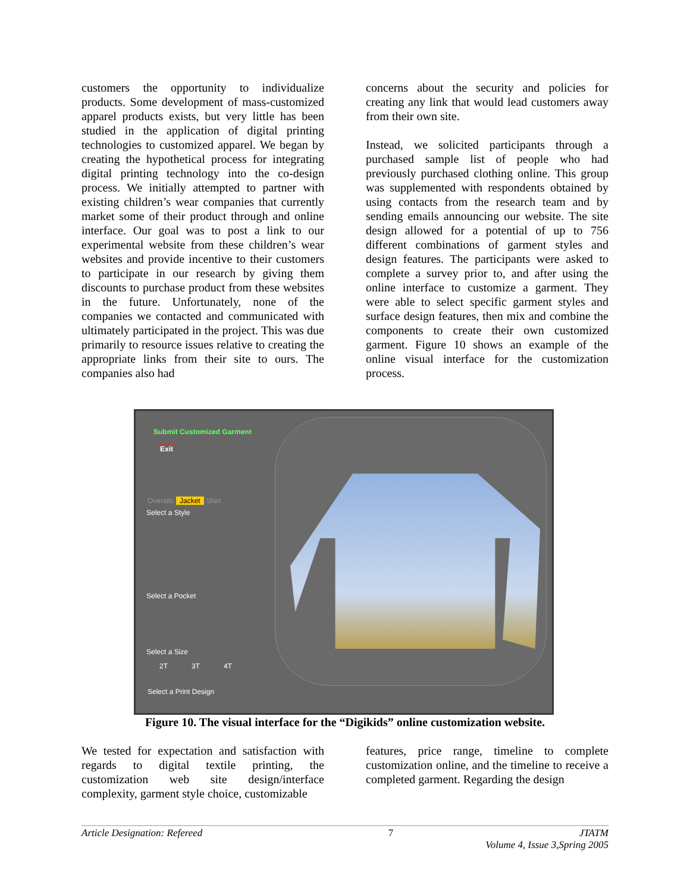customers the opportunity to individualize products. Some development of mass-customized apparel products exists, but very little has been studied in the application of digital printing technologies to customized apparel. We began by creating the hypothetical process for integrating digital printing technology into the co-design process. We initially attempted to partner with existing children’s wear companies that currently market some of their product through and online interface. Our goal was to post a link to our experimental website from these children’s wear websites and provide incentive to their customers to participate in our research by giving them discounts to purchase product from these websites in the future. Unfortunately, none of the companies we contacted and communicated with ultimately participated in the project. This was due primarily to resource issues relative to creating the appropriate links from their site to ours. The companies also had
concerns about the security and policies for creating any link that would lead customers away from their own site.
Instead, we solicited participants through a purchased sample list of people who had previously purchased clothing online. This group was supplemented with respondents obtained by using contacts from the research team and by sending emails announcing our website. The site design allowed for a potential of up to 756 different combinations of garment styles and design features. The participants were asked to complete a survey prior to, and after using the online interface to customize a garment. They were able to select specific garment styles and surface design features, then mix and combine the components to create their own customized garment. Figure 10 shows an example of the online visual interface for the customization process.
Submit Customized Garment
Exit
Overalls Jacket Shirt
Select a Style
Select a Pocket
Select a Size
2T 3T 4T
Select a Print Design
Figure 10. The visual interface for the “Digikids” online customization website.
We tested for expectation and satisfaction with regards to digital textile printing, the customization web site design/interface complexity, garment style choice, customizable
features, price range, timeline to complete customization online, and the timeline to receive a completed garment. Regarding the design
Article Designation: Refereed 7 JTATM
Volume 4, Issue 3,Spring 2005